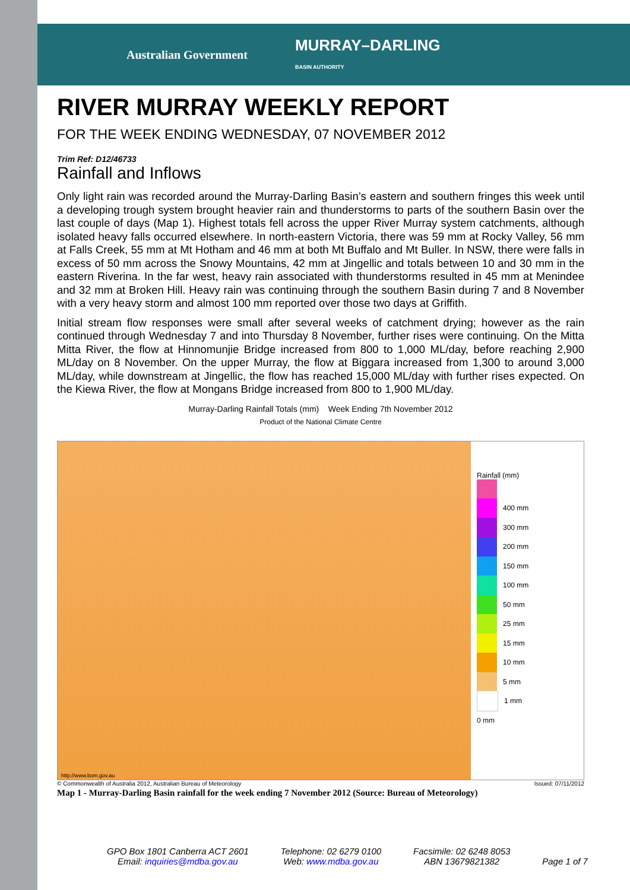Australian Government MURRAY–DARLING
BASIN AUTHORITY
RIVER MURRAY WEEKLY REPORT
FOR THE WEEK ENDING WEDNESDAY, 07 NOVEMBER 2012
Trim Ref: D12/46733
Rainfall and Inflows
Only light rain was recorded around the Murray-Darling Basin’s eastern and southern fringes this week until a developing trough system brought heavier rain and thunderstorms to parts of the southern Basin over the last couple of days (Map 1). Highest totals fell across the upper River Murray system catchments, although isolated heavy falls occurred elsewhere. In north-eastern Victoria, there was 59 mm at Rocky Valley, 56 mm at Falls Creek, 55 mm at Mt Hotham and 46 mm at both Mt Buffalo and Mt Buller. In NSW, there were falls in excess of 50 mm across the Snowy Mountains, 42 mm at Jingellic and totals between 10 and 30 mm in the eastern Riverina. In the far west, heavy rain associated with thunderstorms resulted in 45 mm at Menindee and 32 mm at Broken Hill. Heavy rain was continuing through the southern Basin during 7 and 8 November with a very heavy storm and almost 100 mm reported over those two days at Griffith.
Initial stream flow responses were small after several weeks of catchment drying; however as the rain continued through Wednesday 7 and into Thursday 8 November, further rises were continuing. On the Mitta Mitta River, the flow at Hinnomunjie Bridge increased from 800 to 1,000 ML/day, before reaching 2,900 ML/day on 8 November. On the upper Murray, the flow at Biggara increased from 1,300 to around 3,000 ML/day, while downstream at Jingellic, the flow has reached 15,000 ML/day with further rises expected. On the Kiewa River, the flow at Mongans Bridge increased from 800 to 1,900 ML/day.
Murray-Darling Rainfall Totals (mm) Week Ending 7th November 2012
Product of the National Climate Centre
Rainfall (mm)
400 mm
300 mm
200 mm
150 mm
100 mm
50 mm
25 mm
15 mm
10 mm
5 mm
1 mm
0 mm
http://www.bom.gov.au
© Commonwealth of Australia 2012, Australian Bureau of Meteorology Issued: 07/11/2012
Map 1 - Murray-Darling Basin rainfall for the week ending 7 November 2012 (Source: Bureau of Meteorology)
GPO Box 1801 Canberra ACT 2601
Email: inquiries@mdba.gov.au
Telephone: 02 6279 0100
Web: www.mdba.gov.au
Facsimile: 02 6248 8053
ABN 13679821382
Page 1 of 7